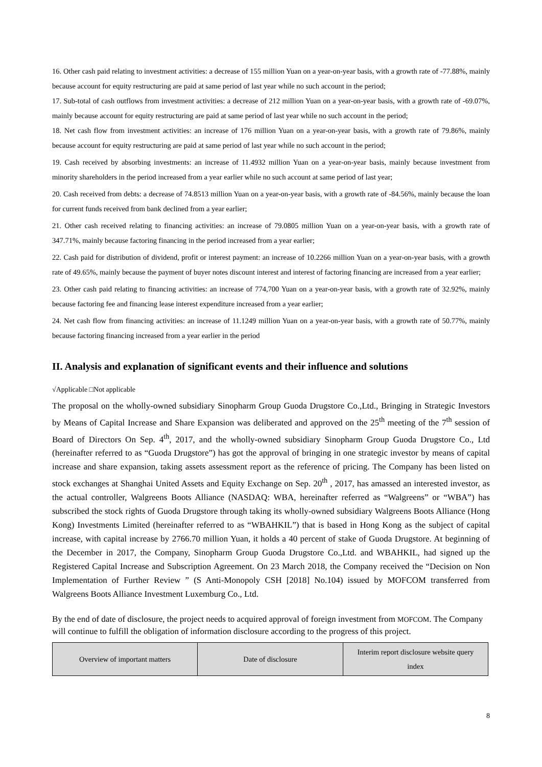16. Other cash paid relating to investment activities: a decrease of 155 million Yuan on a year-on-year basis, with a growth rate of -77.88%, mainly because account for equity restructuring are paid at same period of last year while no such account in the period;
17. Sub-total of cash outflows from investment activities: a decrease of 212 million Yuan on a year-on-year basis, with a growth rate of -69.07%, mainly because account for equity restructuring are paid at same period of last year while no such account in the period;
18. Net cash flow from investment activities: an increase of 176 million Yuan on a year-on-year basis, with a growth rate of 79.86%, mainly because account for equity restructuring are paid at same period of last year while no such account in the period;
19. Cash received by absorbing investments: an increase of 11.4932 million Yuan on a year-on-year basis, mainly because investment from minority shareholders in the period increased from a year earlier while no such account at same period of last year;
20. Cash received from debts: a decrease of 74.8513 million Yuan on a year-on-year basis, with a growth rate of -84.56%, mainly because the loan for current funds received from bank declined from a year earlier;
21. Other cash received relating to financing activities: an increase of 79.0805 million Yuan on a year-on-year basis, with a growth rate of 347.71%, mainly because factoring financing in the period increased from a year earlier;
22. Cash paid for distribution of dividend, profit or interest payment: an increase of 10.2266 million Yuan on a year-on-year basis, with a growth rate of 49.65%, mainly because the payment of buyer notes discount interest and interest of factoring financing are increased from a year earlier;
23. Other cash paid relating to financing activities: an increase of 774,700 Yuan on a year-on-year basis, with a growth rate of 32.92%, mainly because factoring fee and financing lease interest expenditure increased from a year earlier;
24. Net cash flow from financing activities: an increase of 11.1249 million Yuan on a year-on-year basis, with a growth rate of 50.77%, mainly because factoring financing increased from a year earlier in the period
II. Analysis and explanation of significant events and their influence and solutions
√Applicable □Not applicable
The proposal on the wholly-owned subsidiary Sinopharm Group Guoda Drugstore Co.,Ltd., Bringing in Strategic Investors by Means of Capital Increase and Share Expansion was deliberated and approved on the 25<sup>th</sup> meeting of the 7<sup>th</sup> session of Board of Directors On Sep. 4<sup>th</sup>, 2017, and the wholly-owned subsidiary Sinopharm Group Guoda Drugstore Co., Ltd (hereinafter referred to as “Guoda Drugstore”) has got the approval of bringing in one strategic investor by means of capital increase and share expansion, taking assets assessment report as the reference of pricing. The Company has been listed on stock exchanges at Shanghai United Assets and Equity Exchange on Sep. 20<sup>th</sup> , 2017, has amassed an interested investor, as the actual controller, Walgreens Boots Alliance (NASDAQ: WBA, hereinafter referred as “Walgreens” or “WBA”) has subscribed the stock rights of Guoda Drugstore through taking its wholly-owned subsidiary Walgreens Boots Alliance (Hong Kong) Investments Limited (hereinafter referred to as “WBAHKIL”) that is based in Hong Kong as the subject of capital increase, with capital increase by 2766.70 million Yuan, it holds a 40 percent of stake of Guoda Drugstore. At beginning of the December in 2017, the Company, Sinopharm Group Guoda Drugstore Co.,Ltd. and WBAHKIL, had signed up the Registered Capital Increase and Subscription Agreement. On 23 March 2018, the Company received the “Decision on Non Implementation of Further Review ” (S Anti-Monopoly CSH [2018] No.104) issued by MOFCOM transferred from Walgreens Boots Alliance Investment Luxemburg Co., Ltd.
By the end of date of disclosure, the project needs to acquired approval of foreign investment from MOFCOM. The Company will continue to fulfill the obligation of information disclosure according to the progress of this project.
| Overview of important matters | Date of disclosure | Interim report disclosure website query index |
| --- | --- | --- |
8